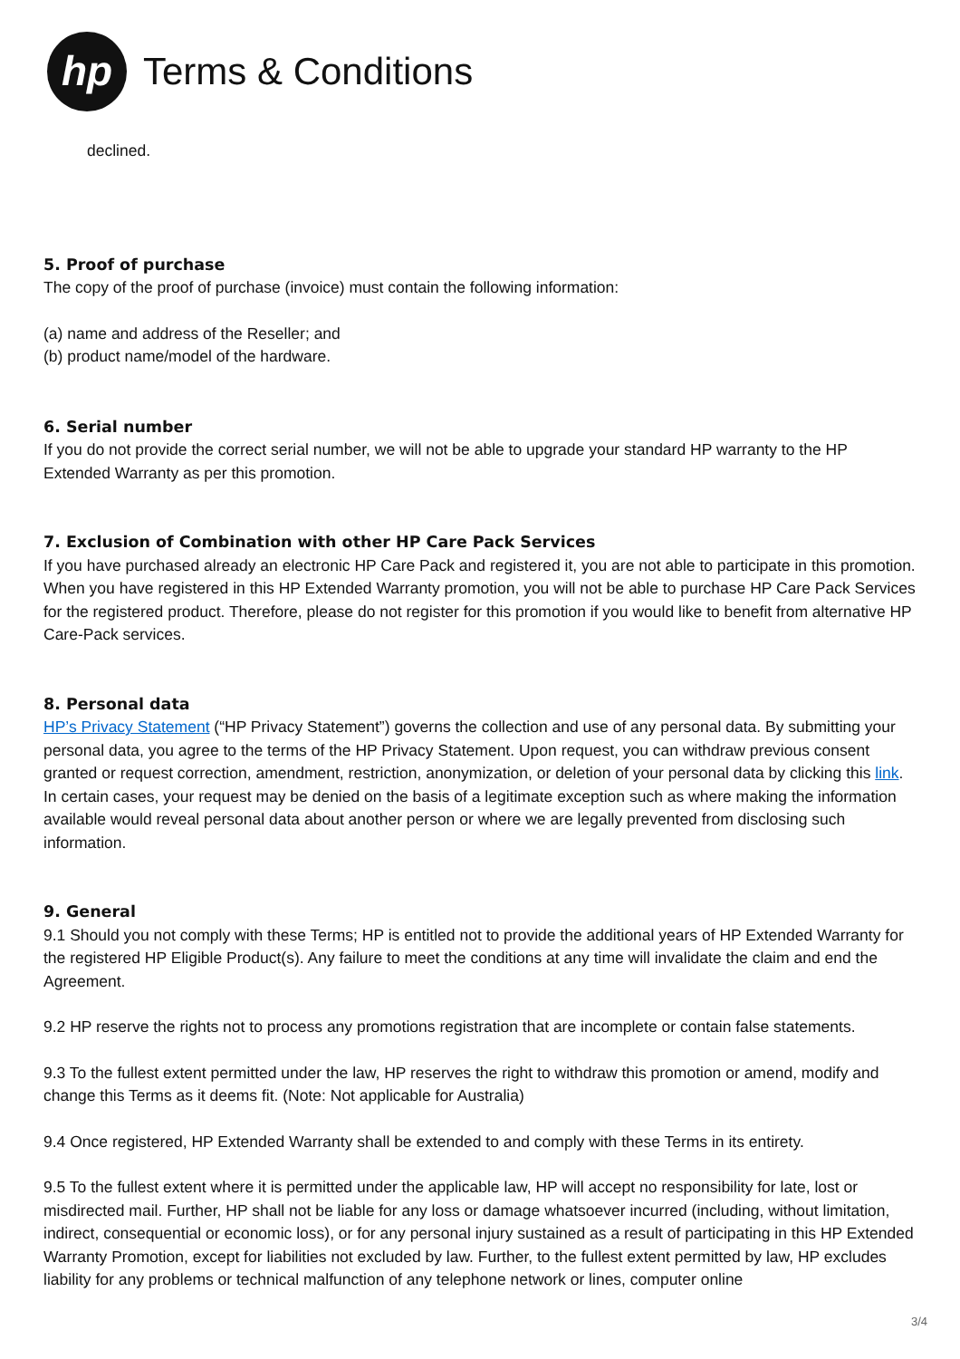hp
Terms & Conditions
declined.
5. Proof of purchase
The copy of the proof of purchase (invoice) must contain the following information:
(a) name and address of the Reseller; and
(b) product name/model of the hardware.
6. Serial number
If you do not provide the correct serial number, we will not be able to upgrade your standard HP warranty to the HP Extended Warranty as per this promotion.
7. Exclusion of Combination with other HP Care Pack Services
If you have purchased already an electronic HP Care Pack and registered it, you are not able to participate in this promotion. When you have registered in this HP Extended Warranty promotion, you will not be able to purchase HP Care Pack Services for the registered product. Therefore, please do not register for this promotion if you would like to benefit from alternative HP Care-Pack services.
8. Personal data
HP’s Privacy Statement (“HP Privacy Statement”) governs the collection and use of any personal data. By submitting your personal data, you agree to the terms of the HP Privacy Statement. Upon request, you can withdraw previous consent granted or request correction, amendment, restriction, anonymization, or deletion of your personal data by clicking this link. In certain cases, your request may be denied on the basis of a legitimate exception such as where making the information available would reveal personal data about another person or where we are legally prevented from disclosing such information.
9. General
9.1 Should you not comply with these Terms; HP is entitled not to provide the additional years of HP Extended Warranty for the registered HP Eligible Product(s). Any failure to meet the conditions at any time will invalidate the claim and end the Agreement.
9.2 HP reserve the rights not to process any promotions registration that are incomplete or contain false statements.
9.3 To the fullest extent permitted under the law, HP reserves the right to withdraw this promotion or amend, modify and change this Terms as it deems fit. (Note: Not applicable for Australia)
9.4 Once registered, HP Extended Warranty shall be extended to and comply with these Terms in its entirety.
9.5 To the fullest extent where it is permitted under the applicable law, HP will accept no responsibility for late, lost or misdirected mail. Further, HP shall not be liable for any loss or damage whatsoever incurred (including, without limitation, indirect, consequential or economic loss), or for any personal injury sustained as a result of participating in this HP Extended Warranty Promotion, except for liabilities not excluded by law. Further, to the fullest extent permitted by law, HP excludes liability for any problems or technical malfunction of any telephone network or lines, computer online
3/4